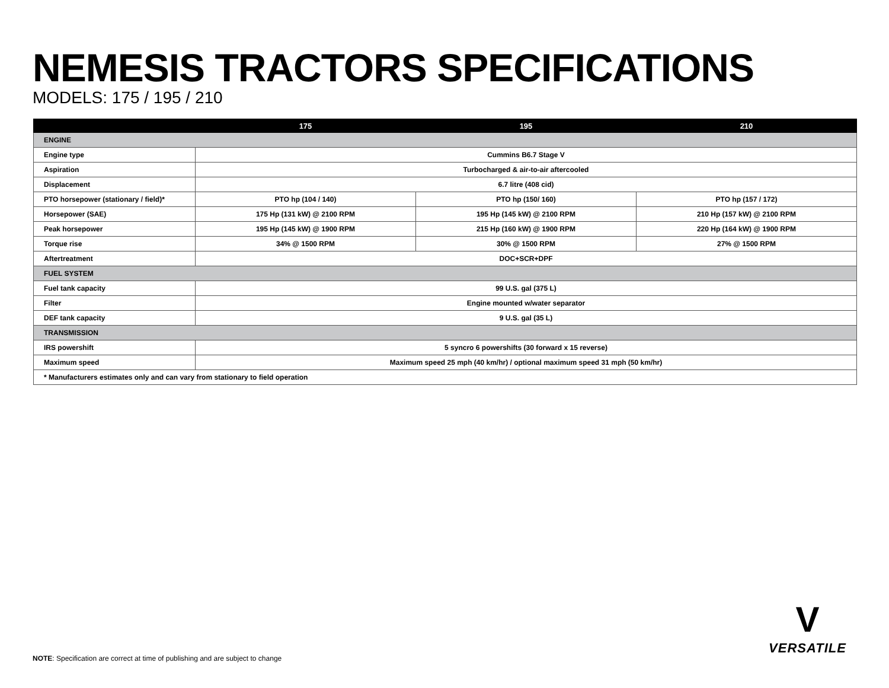NEMESIS TRACTORS SPECIFICATIONS
MODELS: 175 / 195 / 210
| | 175 | 195 | 210 |
| --- | --- | --- | --- |
| ENGINE | | | |
| Engine type | Cummins B6.7 Stage V | | |
| Aspiration | Turbocharged & air-to-air aftercooled | | |
| Displacement | 6.7 litre (408 cid) | | |
| PTO horsepower (stationary / field)* | PTO hp (104 / 140) | PTO hp (150/ 160) | PTO hp (157 / 172) |
| Horsepower (SAE) | 175 Hp (131 kW) @ 2100 RPM | 195 Hp (145 kW) @ 2100 RPM | 210 Hp (157 kW) @ 2100 RPM |
| Peak horsepower | 195 Hp (145 kW) @ 1900 RPM | 215 Hp (160 kW) @ 1900 RPM | 220 Hp (164 kW) @ 1900 RPM |
| Torque rise | 34% @ 1500 RPM | 30% @ 1500 RPM | 27% @ 1500 RPM |
| Aftertreatment | DOC+SCR+DPF | | |
| FUEL SYSTEM | | | |
| Fuel tank capacity | 99 U.S. gal (375 L) | | |
| Filter | Engine mounted w/water separator | | |
| DEF tank capacity | 9 U.S. gal (35 L) | | |
| TRANSMISSION | | | |
| IRS powershift | 5 syncro 6 powershifts (30 forward x 15 reverse) | | |
| Maximum speed | Maximum speed 25 mph (40 km/hr) / optional maximum speed 31 mph (50 km/hr) | | |
| * Manufacturers estimates only and can vary from stationary to field operation | | | |
V
VERSATILE
NOTE: Specification are correct at time of publishing and are subject to change